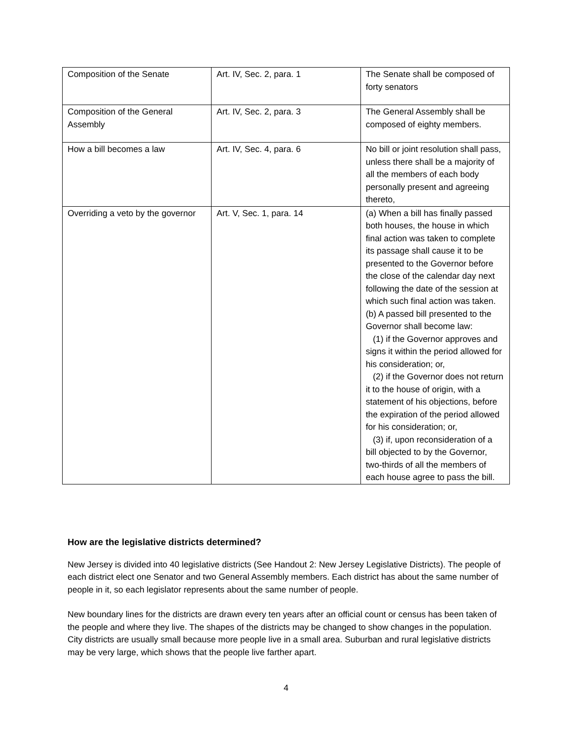| Composition of the Senate | Art. IV, Sec. 2, para. 1 | The Senate shall be composed of forty senators |
| Composition of the General Assembly | Art. IV, Sec. 2, para. 3 | The General Assembly shall be composed of eighty members. |
| How a bill becomes a law | Art. IV, Sec. 4, para. 6 | No bill or joint resolution shall pass, unless there shall be a majority of all the members of each body personally present and agreeing thereto, |
| Overriding a veto by the governor | Art. V, Sec. 1, para. 14 | (a) When a bill has finally passed both houses, the house in which final action was taken to complete its passage shall cause it to be presented to the Governor before the close of the calendar day next following the date of the session at which such final action was taken. (b) A passed bill presented to the Governor shall become law: (1) if the Governor approves and signs it within the period allowed for his consideration; or, (2) if the Governor does not return it to the house of origin, with a statement of his objections, before the expiration of the period allowed for his consideration; or, (3) if, upon reconsideration of a bill objected to by the Governor, two-thirds of all the members of each house agree to pass the bill. |
How are the legislative districts determined?
New Jersey is divided into 40 legislative districts (See Handout 2: New Jersey Legislative Districts). The people of each district elect one Senator and two General Assembly members. Each district has about the same number of people in it, so each legislator represents about the same number of people.
New boundary lines for the districts are drawn every ten years after an official count or census has been taken of the people and where they live. The shapes of the districts may be changed to show changes in the population. City districts are usually small because more people live in a small area. Suburban and rural legislative districts may be very large, which shows that the people live farther apart.
4